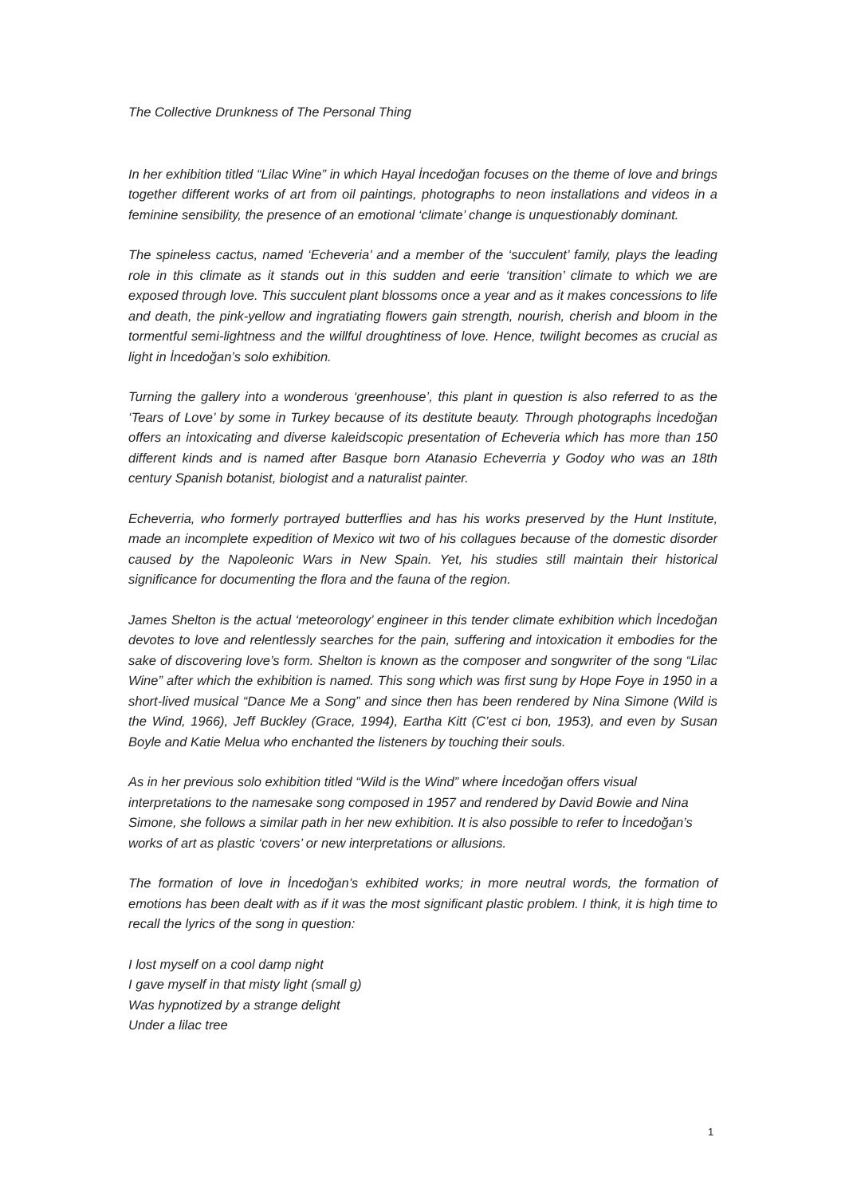The Collective Drunkness of The Personal Thing
In her exhibition titled “Lilac Wine” in which Hayal İncedoğan focuses on the theme of love and brings together different works of art from oil paintings, photographs to neon installations and videos in a feminine sensibility, the presence of an emotional ‘climate’ change is unquestionably dominant.
The spineless cactus, named ‘Echeveria’ and a member of the ‘succulent’ family, plays the leading role in this climate as it stands out in this sudden and eerie ‘transition’ climate to which we are exposed through love. This succulent plant blossoms once a year and as it makes concessions to life and death, the pink-yellow and ingratiating flowers gain strength, nourish, cherish and bloom in the tormentful semi-lightness and the willful droughtiness of love. Hence, twilight becomes as crucial as light in İncedoğan’s solo exhibition.
Turning the gallery into a wonderous ‘greenhouse’, this plant in question is also referred to as the ‘Tears of Love’ by some in Turkey because of its destitute beauty. Through photographs İncedoğan offers an intoxicating and diverse kaleidscopic presentation of Echeveria which has more than 150 different kinds and is named after Basque born Atanasio Echeverria y Godoy who was an 18th century Spanish botanist, biologist and a naturalist painter.
Echeverria, who formerly portrayed butterflies and has his works preserved by the Hunt Institute, made an incomplete expedition of Mexico wit two of his collagues because of the domestic disorder caused by the Napoleonic Wars in New Spain. Yet, his studies still maintain their historical significance for documenting the flora and the fauna of the region.
James Shelton is the actual ‘meteorology’ engineer in this tender climate exhibition which İncedoğan devotes to love and relentlessly searches for the pain, suffering and intoxication it embodies for the sake of discovering love’s form. Shelton is known as the composer and songwriter of the song “Lilac Wine” after which the exhibition is named. This song which was first sung by Hope Foye in 1950 in a short-lived musical “Dance Me a Song” and since then has been rendered by Nina Simone (Wild is the Wind, 1966), Jeff Buckley (Grace, 1994), Eartha Kitt (C’est ci bon, 1953), and even by Susan Boyle and Katie Melua who enchanted the listeners by touching their souls.
As in her previous solo exhibition titled “Wild is the Wind” where İncedoğan offers visual interpretations to the namesake song composed in 1957 and rendered by David Bowie and Nina Simone, she follows a similar path in her new exhibition. It is also possible to refer to İncedoğan’s works of art as plastic ‘covers’ or new interpretations or allusions.
The formation of love in İncedoğan’s exhibited works; in more neutral words, the formation of emotions has been dealt with as if it was the most significant plastic problem. I think, it is high time to recall the lyrics of the song in question:
I lost myself on a cool damp night
I gave myself in that misty light (small g)
Was hypnotized by a strange delight
Under a lilac tree
1